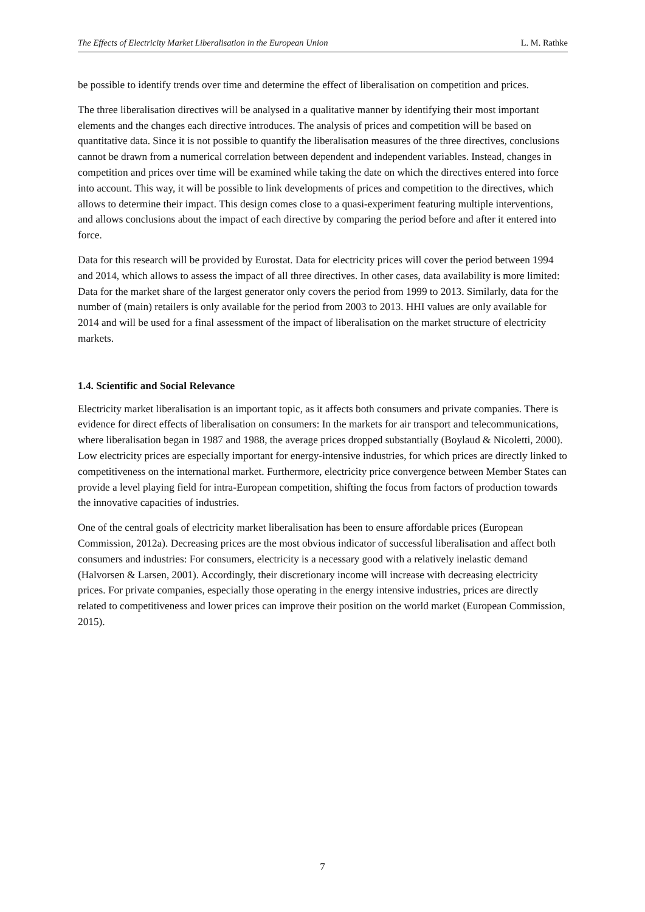The Effects of Electricity Market Liberalisation in the European Union L. M. Rathke
be possible to identify trends over time and determine the effect of liberalisation on competition and prices.
The three liberalisation directives will be analysed in a qualitative manner by identifying their most important elements and the changes each directive introduces. The analysis of prices and competition will be based on quantitative data. Since it is not possible to quantify the liberalisation measures of the three directives, conclusions cannot be drawn from a numerical correlation between dependent and independent variables. Instead, changes in competition and prices over time will be examined while taking the date on which the directives entered into force into account. This way, it will be possible to link developments of prices and competition to the directives, which allows to determine their impact. This design comes close to a quasi-experiment featuring multiple interventions, and allows conclusions about the impact of each directive by comparing the period before and after it entered into force.
Data for this research will be provided by Eurostat. Data for electricity prices will cover the period between 1994 and 2014, which allows to assess the impact of all three directives. In other cases, data availability is more limited: Data for the market share of the largest generator only covers the period from 1999 to 2013. Similarly, data for the number of (main) retailers is only available for the period from 2003 to 2013. HHI values are only available for 2014 and will be used for a final assessment of the impact of liberalisation on the market structure of electricity markets.
1.4. Scientific and Social Relevance
Electricity market liberalisation is an important topic, as it affects both consumers and private companies. There is evidence for direct effects of liberalisation on consumers: In the markets for air transport and telecommunications, where liberalisation began in 1987 and 1988, the average prices dropped substantially (Boylaud & Nicoletti, 2000). Low electricity prices are especially important for energy-intensive industries, for which prices are directly linked to competitiveness on the international market. Furthermore, electricity price convergence between Member States can provide a level playing field for intra-European competition, shifting the focus from factors of production towards the innovative capacities of industries.
One of the central goals of electricity market liberalisation has been to ensure affordable prices (European Commission, 2012a). Decreasing prices are the most obvious indicator of successful liberalisation and affect both consumers and industries: For consumers, electricity is a necessary good with a relatively inelastic demand (Halvorsen & Larsen, 2001). Accordingly, their discretionary income will increase with decreasing electricity prices. For private companies, especially those operating in the energy intensive industries, prices are directly related to competitiveness and lower prices can improve their position on the world market (European Commission, 2015).
7